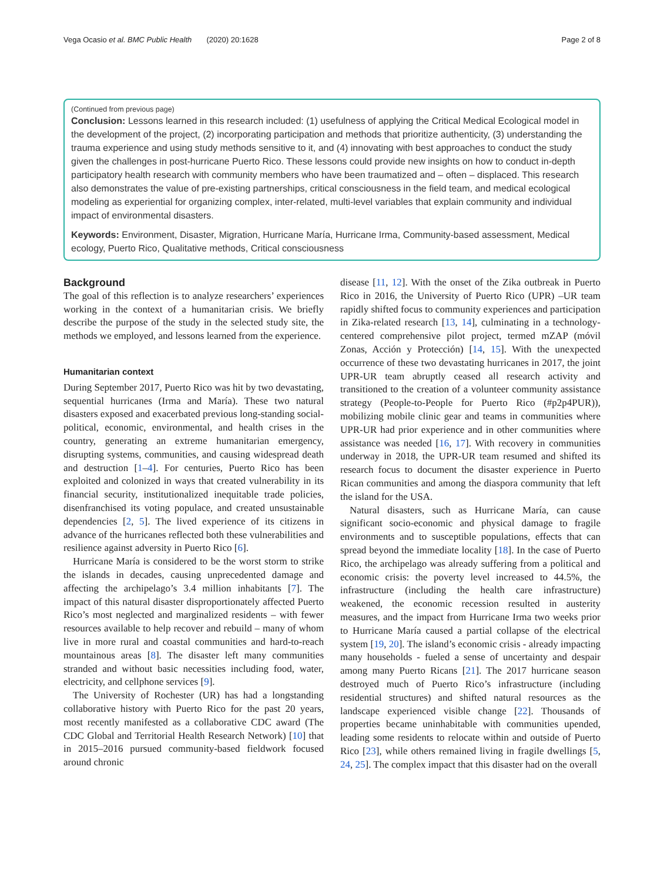Vega Ocasio et al. BMC Public Health (2020) 20:1628 Page 2 of 8
(Continued from previous page)
Conclusion: Lessons learned in this research included: (1) usefulness of applying the Critical Medical Ecological model in the development of the project, (2) incorporating participation and methods that prioritize authenticity, (3) understanding the trauma experience and using study methods sensitive to it, and (4) innovating with best approaches to conduct the study given the challenges in post-hurricane Puerto Rico. These lessons could provide new insights on how to conduct in-depth participatory health research with community members who have been traumatized and – often – displaced. This research also demonstrates the value of pre-existing partnerships, critical consciousness in the field team, and medical ecological modeling as experiential for organizing complex, inter-related, multi-level variables that explain community and individual impact of environmental disasters.
Keywords: Environment, Disaster, Migration, Hurricane María, Hurricane Irma, Community-based assessment, Medical ecology, Puerto Rico, Qualitative methods, Critical consciousness
Background
The goal of this reflection is to analyze researchers’ experiences working in the context of a humanitarian crisis. We briefly describe the purpose of the study in the selected study site, the methods we employed, and lessons learned from the experience.
Humanitarian context
During September 2017, Puerto Rico was hit by two devastating, sequential hurricanes (Irma and María). These two natural disasters exposed and exacerbated previous long-standing social-political, economic, environmental, and health crises in the country, generating an extreme humanitarian emergency, disrupting systems, communities, and causing widespread death and destruction [1–4]. For centuries, Puerto Rico has been exploited and colonized in ways that created vulnerability in its financial security, institutionalized inequitable trade policies, disenfranchised its voting populace, and created unsustainable dependencies [2, 5]. The lived experience of its citizens in advance of the hurricanes reflected both these vulnerabilities and resilience against adversity in Puerto Rico [6].
Hurricane María is considered to be the worst storm to strike the islands in decades, causing unprecedented damage and affecting the archipelago’s 3.4 million inhabitants [7]. The impact of this natural disaster disproportionately affected Puerto Rico’s most neglected and marginalized residents – with fewer resources available to help recover and rebuild – many of whom live in more rural and coastal communities and hard-to-reach mountainous areas [8]. The disaster left many communities stranded and without basic necessities including food, water, electricity, and cellphone services [9].
The University of Rochester (UR) has had a longstanding collaborative history with Puerto Rico for the past 20 years, most recently manifested as a collaborative CDC award (The CDC Global and Territorial Health Research Network) [10] that in 2015–2016 pursued community-based fieldwork focused around chronic
disease [11, 12]. With the onset of the Zika outbreak in Puerto Rico in 2016, the University of Puerto Rico (UPR) –UR team rapidly shifted focus to community experiences and participation in Zika-related research [13, 14], culminating in a technology-centered comprehensive pilot project, termed mZAP (móvil Zonas, Acción y Protección) [14, 15]. With the unexpected occurrence of these two devastating hurricanes in 2017, the joint UPR-UR team abruptly ceased all research activity and transitioned to the creation of a volunteer community assistance strategy (People-to-People for Puerto Rico (#p2p4PUR)), mobilizing mobile clinic gear and teams in communities where UPR-UR had prior experience and in other communities where assistance was needed [16, 17]. With recovery in communities underway in 2018, the UPR-UR team resumed and shifted its research focus to document the disaster experience in Puerto Rican communities and among the diaspora community that left the island for the USA.
Natural disasters, such as Hurricane María, can cause significant socio-economic and physical damage to fragile environments and to susceptible populations, effects that can spread beyond the immediate locality [18]. In the case of Puerto Rico, the archipelago was already suffering from a political and economic crisis: the poverty level increased to 44.5%, the infrastructure (including the health care infrastructure) weakened, the economic recession resulted in austerity measures, and the impact from Hurricane Irma two weeks prior to Hurricane María caused a partial collapse of the electrical system [19, 20]. The island’s economic crisis - already impacting many households - fueled a sense of uncertainty and despair among many Puerto Ricans [21]. The 2017 hurricane season destroyed much of Puerto Rico’s infrastructure (including residential structures) and shifted natural resources as the landscape experienced visible change [22]. Thousands of properties became uninhabitable with communities upended, leading some residents to relocate within and outside of Puerto Rico [23], while others remained living in fragile dwellings [5, 24, 25]. The complex impact that this disaster had on the overall